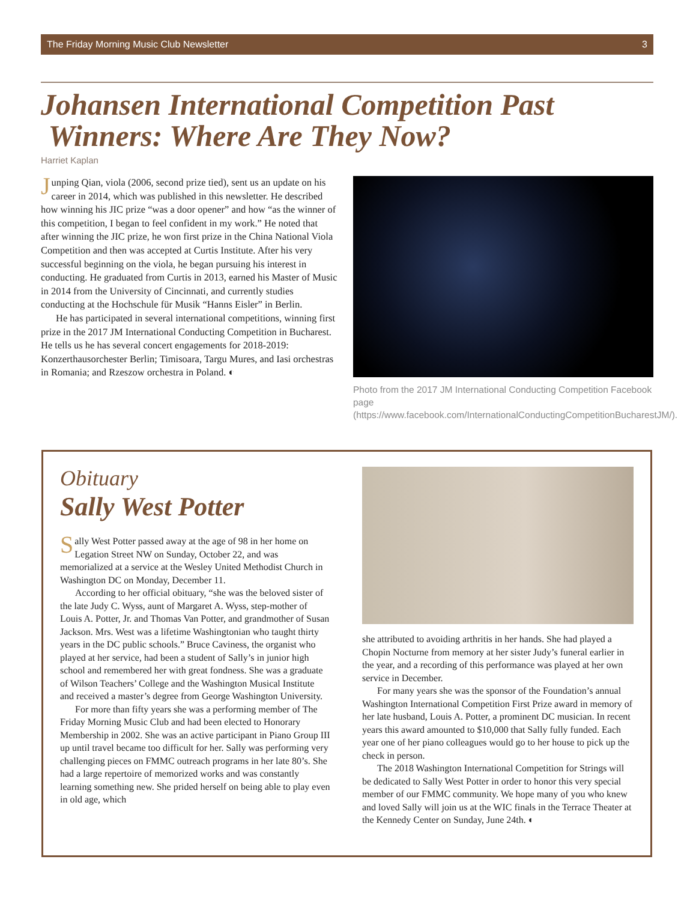The Friday Morning Music Club Newsletter 3
Johansen International Competition Past
Winners: Where Are They Now?
Harriet Kaplan
Junping Qian, viola (2006, second prize tied), sent us an update on his career in 2014, which was published in this newsletter. He described how winning his JIC prize “was a door opener” and how “as the winner of this competition, I began to feel confident in my work.” He noted that after winning the JIC prize, he won first prize in the China National Viola Competition and then was accepted at Curtis Institute. After his very successful beginning on the viola, he began pursuing his interest in conducting. He graduated from Curtis in 2013, earned his Master of Music in 2014 from the University of Cincinnati, and currently studies conducting at the Hochschule für Musik “Hanns Eisler” in Berlin.
He has participated in several international competitions, winning first prize in the 2017 JM International Conducting Competition in Bucharest. He tells us he has several concert engagements for 2018-2019: Konzerthausorchester Berlin; Timisoara, Targu Mures, and Iasi orchestras in Romania; and Rzeszow orchestra in Poland. ◐
Photo from the 2017 JM International Conducting Competition Facebook page (https://www.facebook.com/InternationalConductingCompetitionBucharestJM/).
Obituary
Sally West Potter
Sally West Potter passed away at the age of 98 in her home on Legation Street NW on Sunday, October 22, and was memorialized at a service at the Wesley United Methodist Church in Washington DC on Monday, December 11.
According to her official obituary, “she was the beloved sister of the late Judy C. Wyss, aunt of Margaret A. Wyss, step-mother of Louis A. Potter, Jr. and Thomas Van Potter, and grandmother of Susan Jackson. Mrs. West was a lifetime Washingtonian who taught thirty years in the DC public schools.” Bruce Caviness, the organist who played at her service, had been a student of Sally’s in junior high school and remembered her with great fondness. She was a graduate of Wilson Teachers’ College and the Washington Musical Institute and received a master’s degree from George Washington University.
For more than fifty years she was a performing member of The Friday Morning Music Club and had been elected to Honorary Membership in 2002. She was an active participant in Piano Group III up until travel became too difficult for her. Sally was performing very challenging pieces on FMMC outreach programs in her late 80’s. She had a large repertoire of memorized works and was constantly learning something new. She prided herself on being able to play even in old age, which
she attributed to avoiding arthritis in her hands. She had played a Chopin Nocturne from memory at her sister Judy’s funeral earlier in the year, and a recording of this performance was played at her own service in December.
For many years she was the sponsor of the Foundation’s annual Washington International Competition First Prize award in memory of her late husband, Louis A. Potter, a prominent DC musician. In recent years this award amounted to $10,000 that Sally fully funded. Each year one of her piano colleagues would go to her house to pick up the check in person.
The 2018 Washington International Competition for Strings will be dedicated to Sally West Potter in order to honor this very special member of our FMMC community. We hope many of you who knew and loved Sally will join us at the WIC finals in the Terrace Theater at the Kennedy Center on Sunday, June 24th. ◐